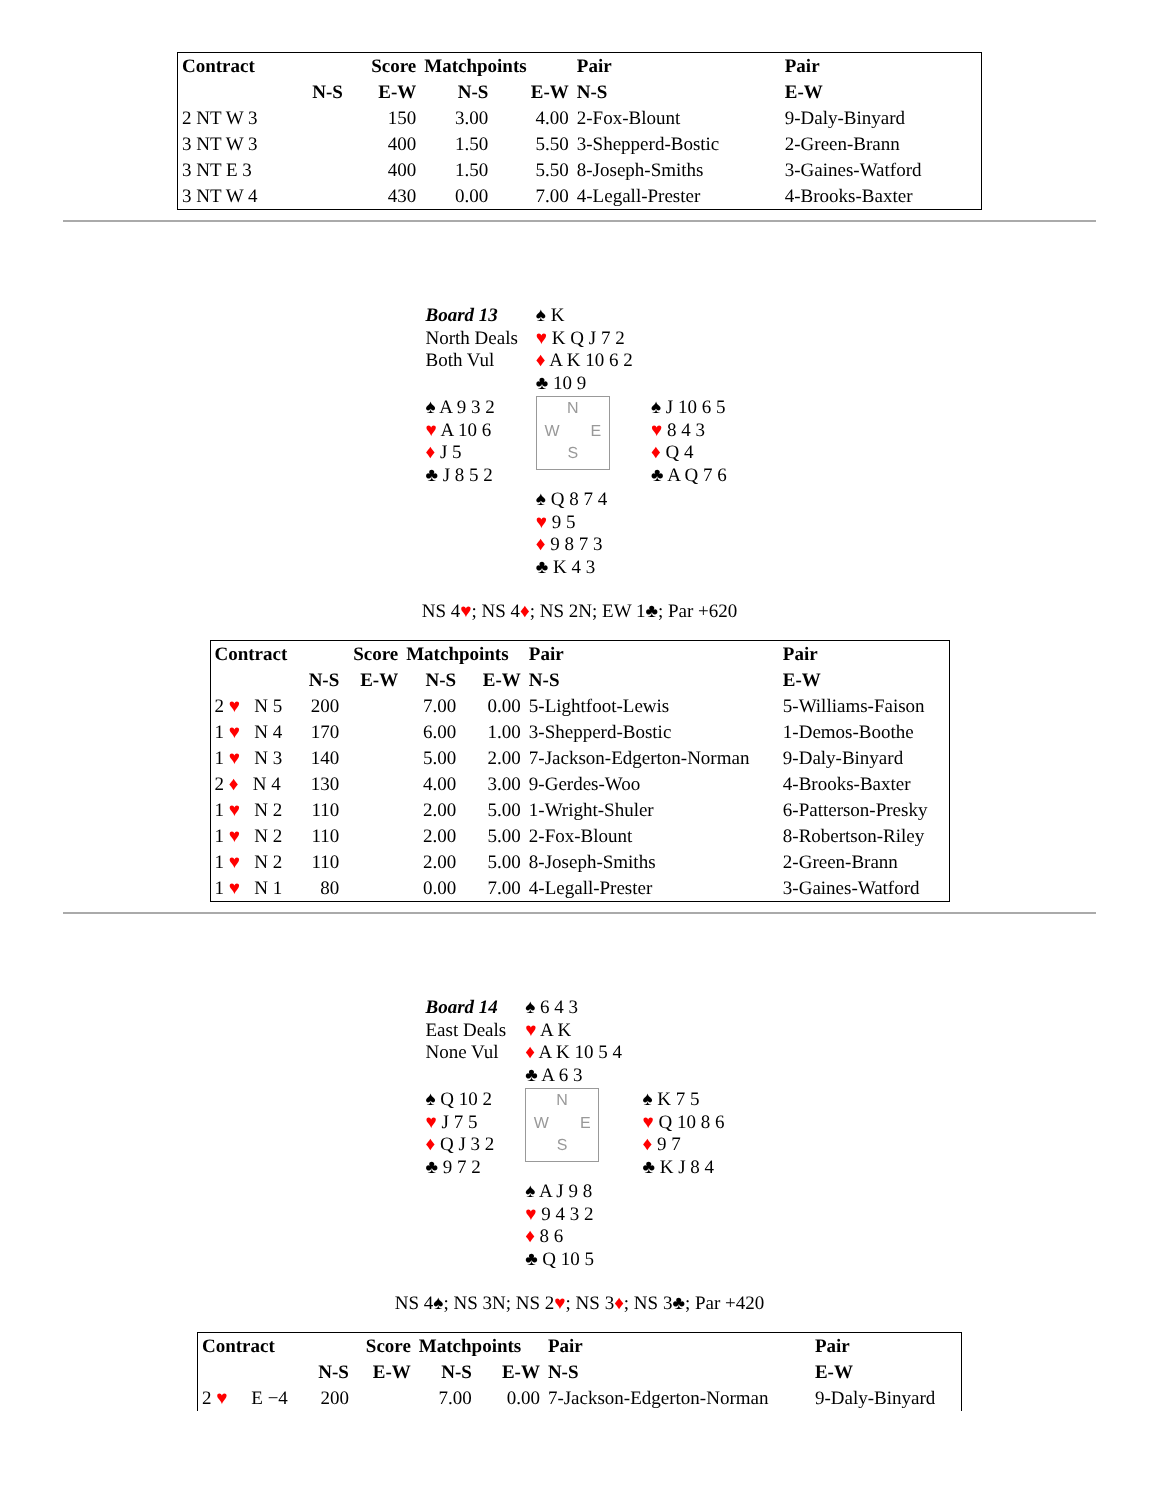| Contract | | Score | Matchpoints | | Pair | Pair |
| --- | --- | --- | --- | --- | --- | --- |
| | N-S | E-W | N-S | E-W | N-S | E-W |
| 2 NT W 3 | | 150 | 3.00 | 4.00 | 2-Fox-Blount | 9-Daly-Binyard |
| 3 NT W 3 | | 400 | 1.50 | 5.50 | 3-Shepperd-Bostic | 2-Green-Brann |
| 3 NT E 3 | | 400 | 1.50 | 5.50 | 8-Joseph-Smiths | 3-Gaines-Watford |
| 3 NT W 4 | | 430 | 0.00 | 7.00 | 4-Legall-Prester | 4-Brooks-Baxter |
| Board 13 North Deals Both Vul | ♠ K ♥ K Q J 7 2 ♦ A K 10 6 2 ♣ 10 9 | |
| ♠ A 9 3 2 ♥ A 10 6 ♦ J 5 ♣ J 8 5 2 | N W E S | ♠ J 10 6 5 ♥ 8 4 3 ♦ Q 4 ♣ A Q 7 6 |
| | ♠ Q 8 7 4 ♥ 9 5 ♦ 9 8 7 3 ♣ K 4 3 | |
NS 4♥; NS 4♦; NS 2N; EW 1♣; Par +620
| Contract | | Score | Matchpoints | | Pair | Pair |
| --- | --- | --- | --- | --- | --- | --- |
| | N-S | E-W | N-S | E-W | N-S | E-W |
| 2 ♥ N 5 | 200 | | 7.00 | 0.00 | 5-Lightfoot-Lewis | 5-Williams-Faison |
| 1 ♥ N 4 | 170 | | 6.00 | 1.00 | 3-Shepperd-Bostic | 1-Demos-Boothe |
| 1 ♥ N 3 | 140 | | 5.00 | 2.00 | 7-Jackson-Edgerton-Norman | 9-Daly-Binyard |
| 2 ♦ N 4 | 130 | | 4.00 | 3.00 | 9-Gerdes-Woo | 4-Brooks-Baxter |
| 1 ♥ N 2 | 110 | | 2.00 | 5.00 | 1-Wright-Shuler | 6-Patterson-Presky |
| 1 ♥ N 2 | 110 | | 2.00 | 5.00 | 2-Fox-Blount | 8-Robertson-Riley |
| 1 ♥ N 2 | 110 | | 2.00 | 5.00 | 8-Joseph-Smiths | 2-Green-Brann |
| 1 ♥ N 1 | 80 | | 0.00 | 7.00 | 4-Legall-Prester | 3-Gaines-Watford |
| Board 14 East Deals None Vul | ♠ 6 4 3 ♥ A K ♦ A K 10 5 4 ♣ A 6 3 | |
| ♠ Q 10 2 ♥ J 7 5 ♦ Q J 3 2 ♣ 9 7 2 | N W E S | ♠ K 7 5 ♥ Q 10 8 6 ♦ 9 7 ♣ K J 8 4 |
| | ♠ A J 9 8 ♥ 9 4 3 2 ♦ 8 6 ♣ Q 10 5 | |
NS 4♠; NS 3N; NS 2♥; NS 3♦; NS 3♣; Par +420
| Contract | | Score | Matchpoints | | Pair | Pair |
| --- | --- | --- | --- | --- | --- | --- |
| | N-S | E-W | N-S | E-W | N-S | E-W |
| 2 ♥ E −4 | 200 | | 7.00 | 0.00 | 7-Jackson-Edgerton-Norman | 9-Daly-Binyard |